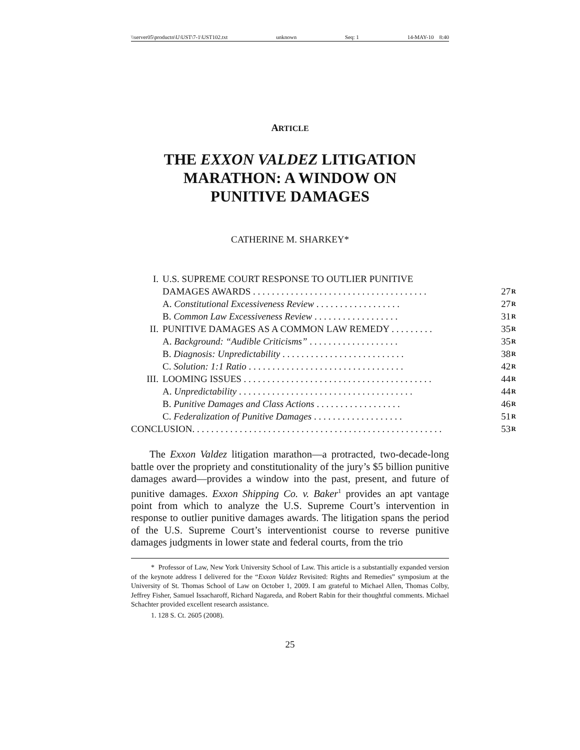\\server05\productn\U\UST\7-1\UST102.txt unknown Seq: 1 14-MAY-10 8:40
ARTICLE
THE EXXON VALDEZ LITIGATION
MARATHON: A WINDOW ON
PUNITIVE DAMAGES
CATHERINE M. SHARKEY*
| I. | U.S. SUPREME COURT RESPONSE TO OUTLIER PUNITIVE | | |
| | DAMAGES AWARDS . . . . . . . . . . . . . . . . . . . . . . . . . . . . . . . . . . . . . | 27 | R |
| | A. Constitutional Excessiveness Review . . . . . . . . . . . . . . . . . . | 27 | R |
| | B. Common Law Excessiveness Review . . . . . . . . . . . . . . . . . . | 31 | R |
| II. | PUNITIVE DAMAGES AS A COMMON LAW REMEDY . . . . . . . . . | 35 | R |
| | A. Background: “Audible Criticisms” . . . . . . . . . . . . . . . . . . . | 35 | R |
| | B. Diagnosis: Unpredictability . . . . . . . . . . . . . . . . . . . . . . . . . . | 38 | R |
| | C. Solution: 1:1 Ratio . . . . . . . . . . . . . . . . . . . . . . . . . . . . . . . . . | 42 | R |
| III. | LOOMING ISSUES . . . . . . . . . . . . . . . . . . . . . . . . . . . . . . . . . . . . . . . . | 44 | R |
| | A. Unpredictability . . . . . . . . . . . . . . . . . . . . . . . . . . . . . . . . . . . . . | 44 | R |
| | B. Punitive Damages and Class Actions . . . . . . . . . . . . . . . . . . | 46 | R |
| | C. Federalization of Punitive Damages . . . . . . . . . . . . . . . . . . . | 51 | R |
| CONCLUSION. . . . . . . . . . . . . . . . . . . . . . . . . . . . . . . . . . . . . . . . . . . . . . . . . . . . . | | 53 | R |
The Exxon Valdez litigation marathon—a protracted, two-decade-long battle over the propriety and constitutionality of the jury’s $5 billion punitive damages award—provides a window into the past, present, and future of punitive damages. Exxon Shipping Co. v. Baker<sup>1</sup> provides an apt vantage point from which to analyze the U.S. Supreme Court’s intervention in response to outlier punitive damages awards. The litigation spans the period of the U.S. Supreme Court’s interventionist course to reverse punitive damages judgments in lower state and federal courts, from the trio
* Professor of Law, New York University School of Law. This article is a substantially expanded version of the keynote address I delivered for the “Exxon Valdez Revisited: Rights and Remedies” symposium at the University of St. Thomas School of Law on October 1, 2009. I am grateful to Michael Allen, Thomas Colby, Jeffrey Fisher, Samuel Issacharoff, Richard Nagareda, and Robert Rabin for their thoughtful comments. Michael Schachter provided excellent research assistance.
1. 128 S. Ct. 2605 (2008).
25